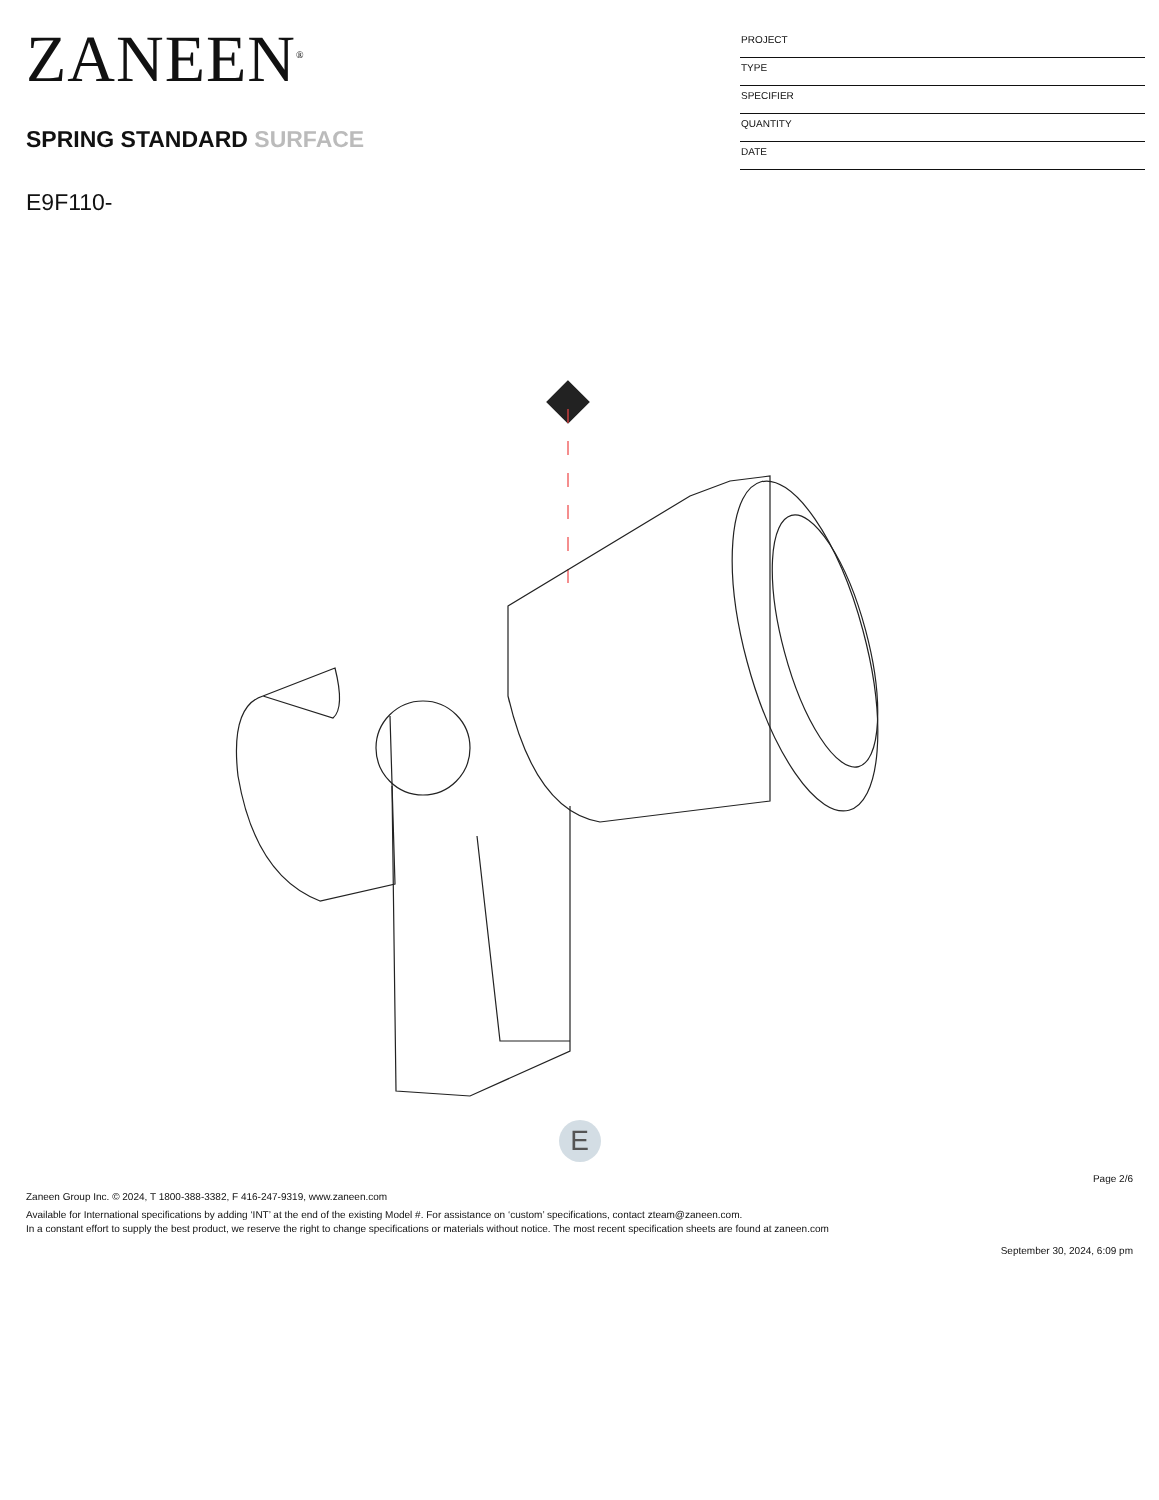ZANEEN<sup>®</sup>
SPRING STANDARD SURFACE
E9F110-
PROJECT
TYPE
SPECIFIER
QUANTITY
DATE
E
Page 2/6
Zaneen Group Inc. © 2024, T 1800-388-3382, F 416-247-9319, www.zaneen.com
Available for International specifications by adding ‘INT’ at the end of the existing Model #. For assistance on ‘custom’ specifications, contact zteam@zaneen.com.
In a constant effort to supply the best product, we reserve the right to change specifications or materials without notice. The most recent specification sheets are found at zaneen.com
September 30, 2024, 6:09 pm